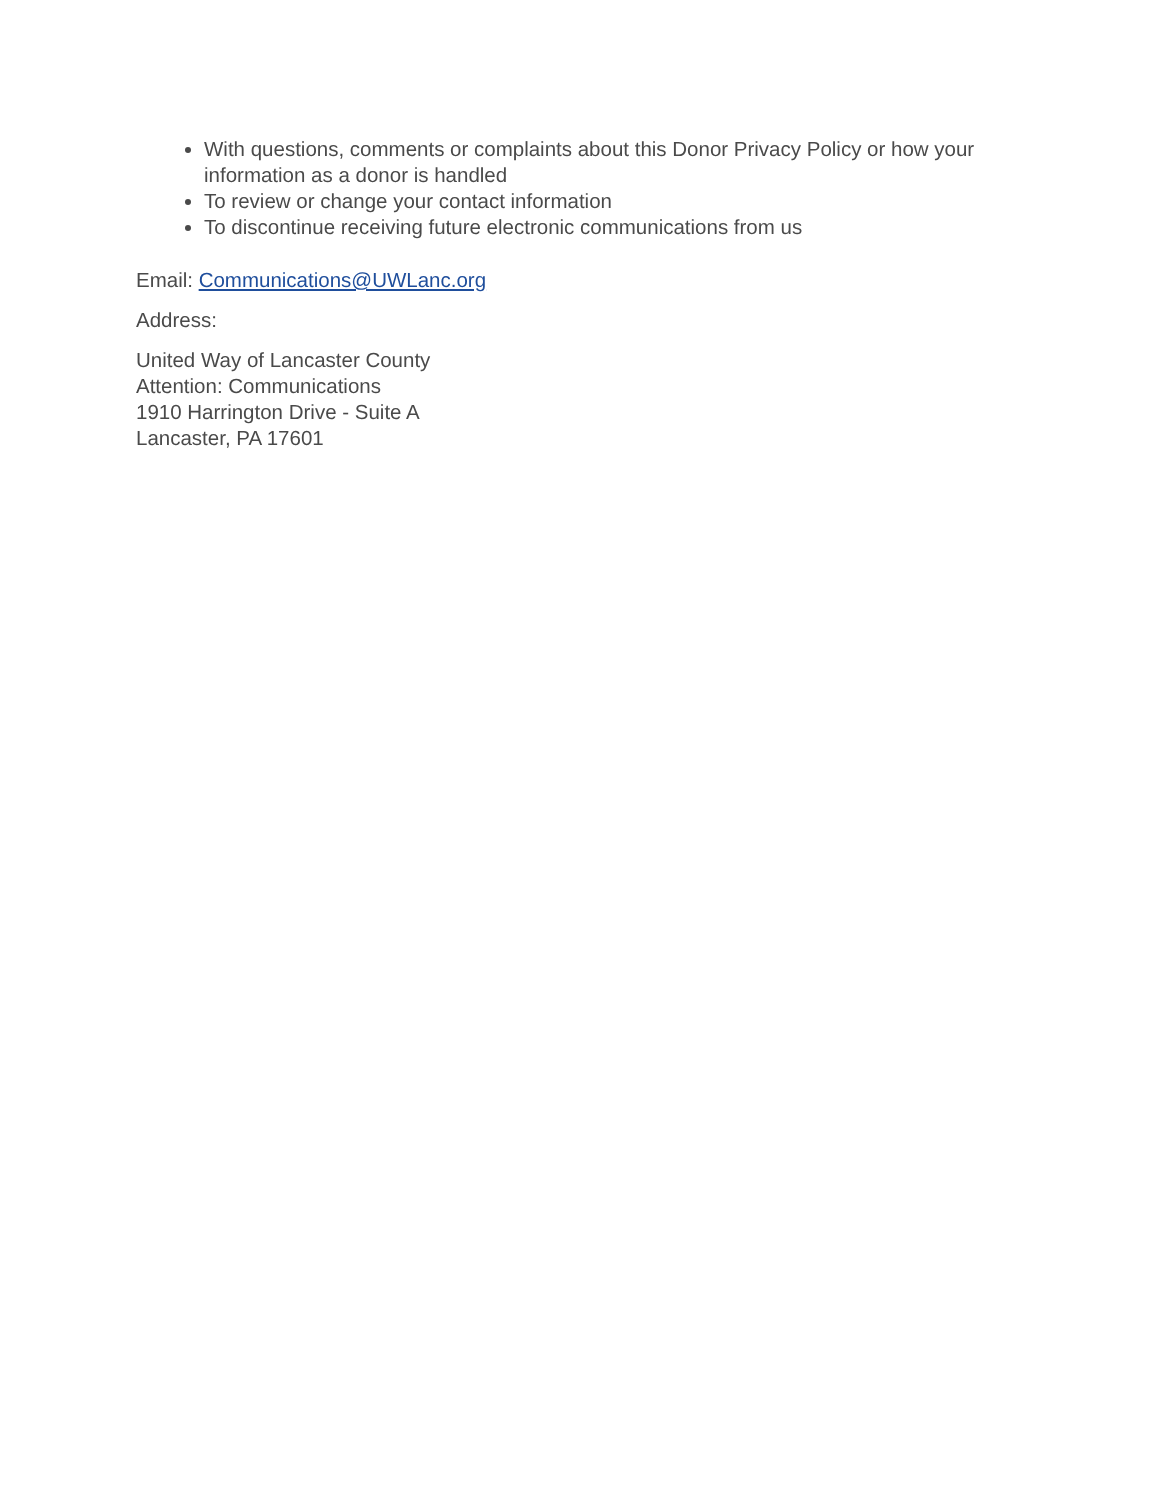With questions, comments or complaints about this Donor Privacy Policy or how your information as a donor is handled
To review or change your contact information
To discontinue receiving future electronic communications from us
Email: Communications@UWLanc.org
Address:
United Way of Lancaster County
Attention: Communications
1910 Harrington Drive - Suite A
Lancaster, PA 17601